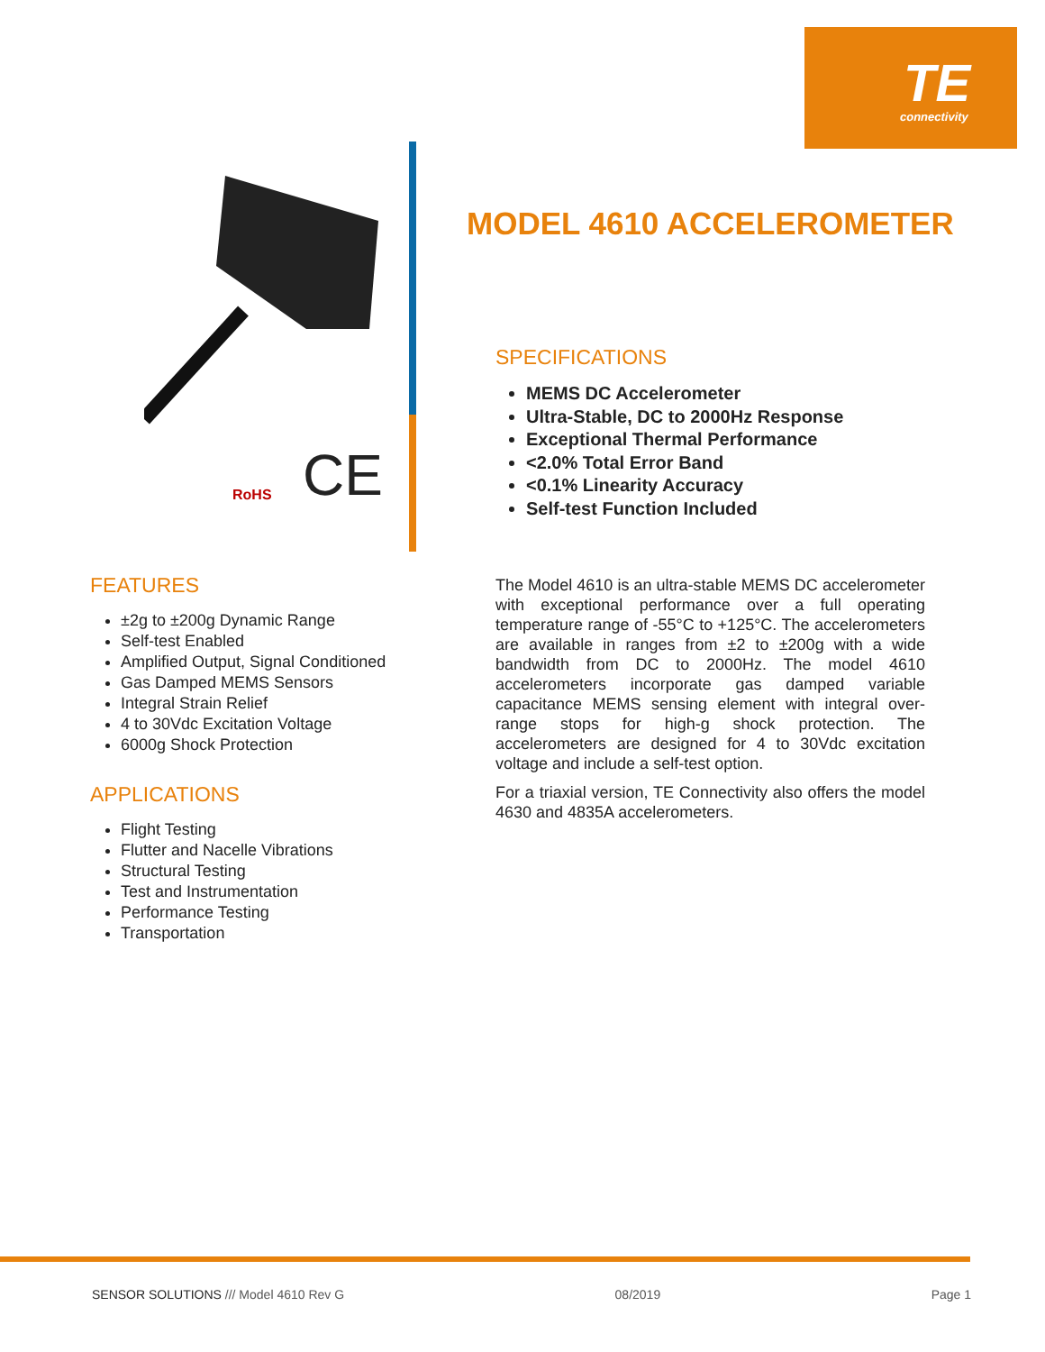TE
connectivity
RoHS CE
MODEL 4610 ACCELEROMETER
SPECIFICATIONS
MEMS DC Accelerometer
Ultra-Stable, DC to 2000Hz Response
Exceptional Thermal Performance
<2.0% Total Error Band
<0.1% Linearity Accuracy
Self-test Function Included
FEATURES
±2g to ±200g Dynamic Range
Self-test Enabled
Amplified Output, Signal Conditioned
Gas Damped MEMS Sensors
Integral Strain Relief
4 to 30Vdc Excitation Voltage
6000g Shock Protection
APPLICATIONS
Flight Testing
Flutter and Nacelle Vibrations
Structural Testing
Test and Instrumentation
Performance Testing
Transportation
The Model 4610 is an ultra-stable MEMS DC accelerometer with exceptional performance over a full operating temperature range of -55°C to +125°C. The accelerometers are available in ranges from ±2 to ±200g with a wide bandwidth from DC to 2000Hz. The model 4610 accelerometers incorporate gas damped variable capacitance MEMS sensing element with integral over-range stops for high-g shock protection. The accelerometers are designed for 4 to 30Vdc excitation voltage and include a self-test option.
For a triaxial version, TE Connectivity also offers the model 4630 and 4835A accelerometers.
SENSOR SOLUTIONS /// Model 4610 Rev G 08/2019 Page 1